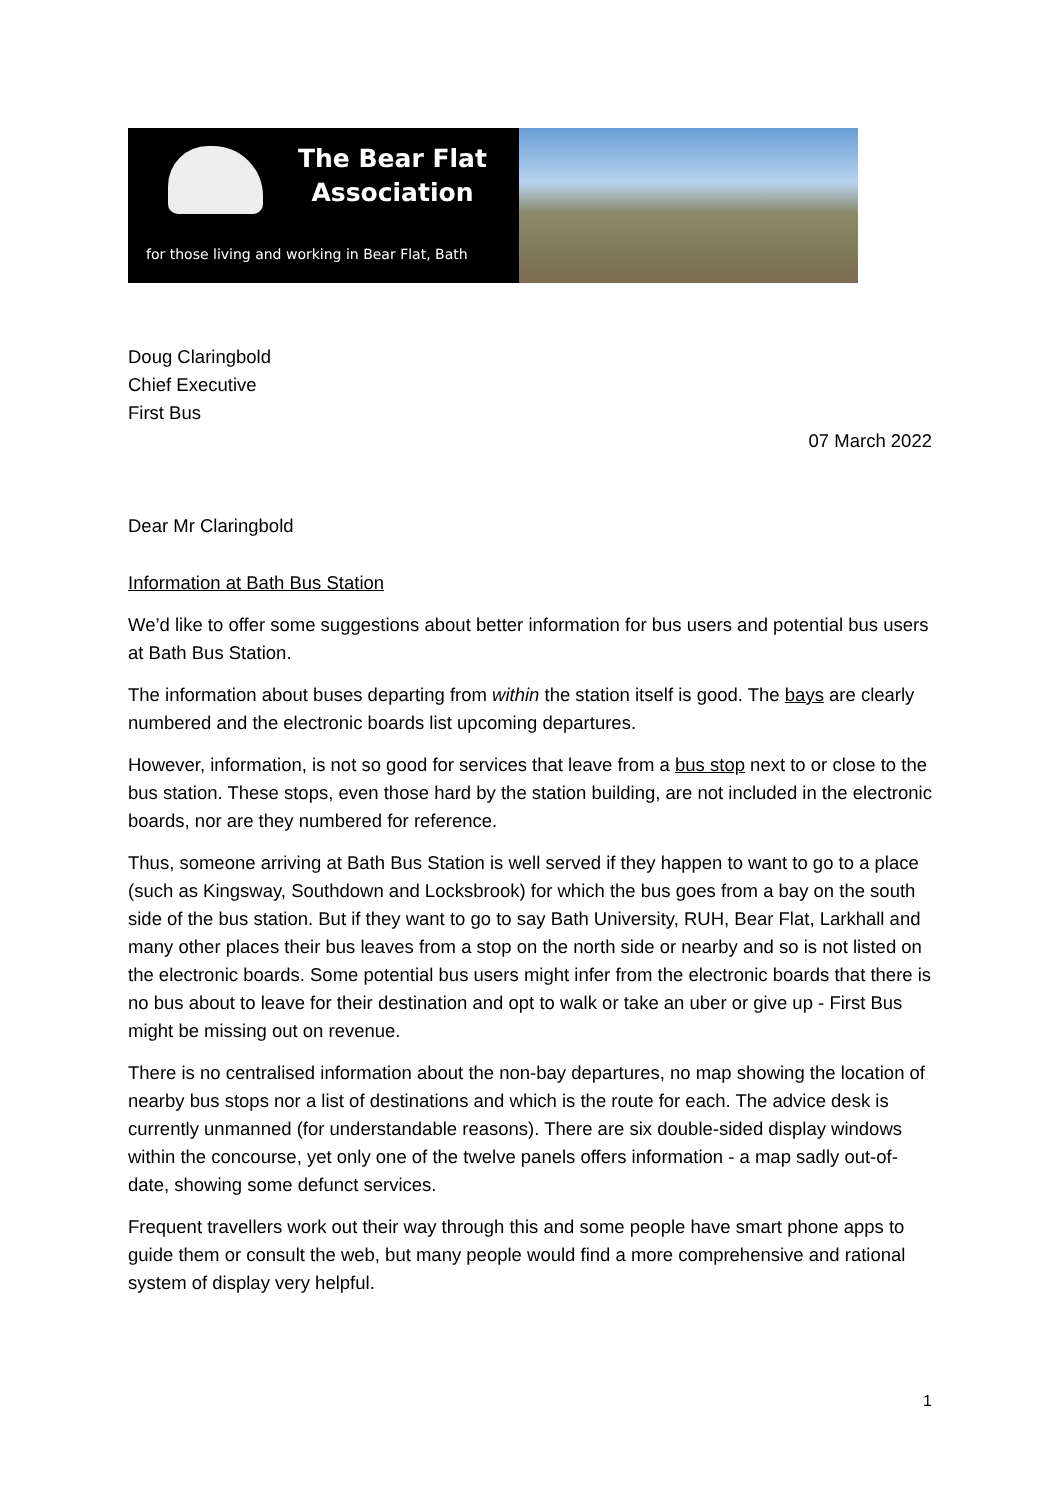The Bear Flat
Association
for those living and working in Bear Flat, Bath
Doug Claringbold
Chief Executive
First Bus
07 March 2022
Dear Mr Claringbold
Information at Bath Bus Station
We’d like to offer some suggestions about better information for bus users and potential bus users at Bath Bus Station.
The information about buses departing from within the station itself is good. The bays are clearly numbered and the electronic boards list upcoming departures.
However, information, is not so good for services that leave from a bus stop next to or close to the bus station. These stops, even those hard by the station building, are not included in the electronic boards, nor are they numbered for reference.
Thus, someone arriving at Bath Bus Station is well served if they happen to want to go to a place (such as Kingsway, Southdown and Locksbrook) for which the bus goes from a bay on the south side of the bus station. But if they want to go to say Bath University, RUH, Bear Flat, Larkhall and many other places their bus leaves from a stop on the north side or nearby and so is not listed on the electronic boards. Some potential bus users might infer from the electronic boards that there is no bus about to leave for their destination and opt to walk or take an uber or give up - First Bus might be missing out on revenue.
There is no centralised information about the non-bay departures, no map showing the location of nearby bus stops nor a list of destinations and which is the route for each. The advice desk is currently unmanned (for understandable reasons). There are six double-sided display windows within the concourse, yet only one of the twelve panels offers information - a map sadly out-of-date, showing some defunct services.
Frequent travellers work out their way through this and some people have smart phone apps to guide them or consult the web, but many people would find a more comprehensive and rational system of display very helpful.
1